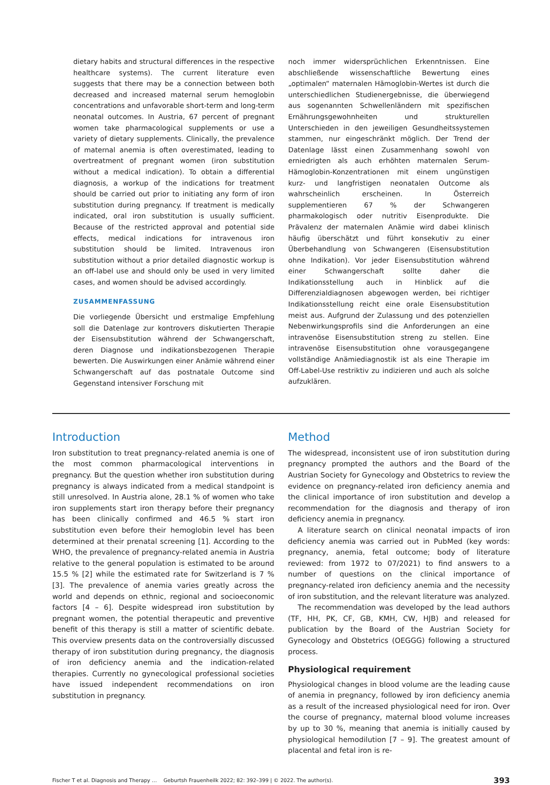dietary habits and structural differences in the respective healthcare systems). The current literature even suggests that there may be a connection between both decreased and increased maternal serum hemoglobin concentrations and unfavorable short-term and long-term neonatal outcomes. In Austria, 67 percent of pregnant women take pharmacological supplements or use a variety of dietary supplements. Clinically, the prevalence of maternal anemia is often overestimated, leading to overtreatment of pregnant women (iron substitution without a medical indication). To obtain a differential diagnosis, a workup of the indications for treatment should be carried out prior to initiating any form of iron substitution during pregnancy. If treatment is medically indicated, oral iron substitution is usually sufficient. Because of the restricted approval and potential side effects, medical indications for intravenous iron substitution should be limited. Intravenous iron substitution without a prior detailed diagnostic workup is an off-label use and should only be used in very limited cases, and women should be advised accordingly.
ZUSAMMENFASSUNG
Die vorliegende Übersicht und erstmalige Empfehlung soll die Datenlage zur kontrovers diskutierten Therapie der Eisensubstitution während der Schwangerschaft, deren Diagnose und indikationsbezogenen Therapie bewerten. Die Auswirkungen einer Anämie während einer Schwangerschaft auf das postnatale Outcome sind Gegenstand intensiver Forschung mit
noch immer widersprüchlichen Erkenntnissen. Eine abschließende wissenschaftliche Bewertung eines „optimalen“ maternalen Hämoglobin-Wertes ist durch die unterschiedlichen Studienergebnisse, die überwiegend aus sogenannten Schwellenländern mit spezifischen Ernährungsgewohnheiten und strukturellen Unterschieden in den jeweiligen Gesundheitssystemen stammen, nur eingeschränkt möglich. Der Trend der Datenlage lässt einen Zusammenhang sowohl von erniedrigten als auch erhöhten maternalen Serum-Hämoglobin-Konzentrationen mit einem ungünstigen kurz- und langfristigen neonatalen Outcome als wahrscheinlich erscheinen. In Österreich supplementieren 67 % der Schwangeren pharmakologisch oder nutritiv Eisenprodukte. Die Prävalenz der maternalen Anämie wird dabei klinisch häufig überschätzt und führt konsekutiv zu einer Überbehandlung von Schwangeren (Eisensubstitution ohne Indikation). Vor jeder Eisensubstitution während einer Schwangerschaft sollte daher die Indikationsstellung auch in Hinblick auf die Differenzialdiagnosen abgewogen werden, bei richtiger Indikationsstellung reicht eine orale Eisensubstitution meist aus. Aufgrund der Zulassung und des potenziellen Nebenwirkungsprofils sind die Anforderungen an eine intravenöse Eisensubstitution streng zu stellen. Eine intravenöse Eisensubstitution ohne vorausgegangene vollständige Anämiediagnostik ist als eine Therapie im Off-Label-Use restriktiv zu indizieren und auch als solche aufzuklären.
Introduction
Iron substitution to treat pregnancy-related anemia is one of the most common pharmacological interventions in pregnancy. But the question whether iron substitution during pregnancy is always indicated from a medical standpoint is still unresolved. In Austria alone, 28.1 % of women who take iron supplements start iron therapy before their pregnancy has been clinically confirmed and 46.5 % start iron substitution even before their hemoglobin level has been determined at their prenatal screening [1]. According to the WHO, the prevalence of pregnancy-related anemia in Austria relative to the general population is estimated to be around 15.5 % [2] while the estimated rate for Switzerland is 7 % [3]. The prevalence of anemia varies greatly across the world and depends on ethnic, regional and socioeconomic factors [4 – 6]. Despite widespread iron substitution by pregnant women, the potential therapeutic and preventive benefit of this therapy is still a matter of scientific debate. This overview presents data on the controversially discussed therapy of iron substitution during pregnancy, the diagnosis of iron deficiency anemia and the indication-related therapies. Currently no gynecological professional societies have issued independent recommendations on iron substitution in pregnancy.
Method
The widespread, inconsistent use of iron substitution during pregnancy prompted the authors and the Board of the Austrian Society for Gynecology and Obstetrics to review the evidence on pregnancy-related iron deficiency anemia and the clinical importance of iron substitution and develop a recommendation for the diagnosis and therapy of iron deficiency anemia in pregnancy.
A literature search on clinical neonatal impacts of iron deficiency anemia was carried out in PubMed (key words: pregnancy, anemia, fetal outcome; body of literature reviewed: from 1972 to 07/2021) to find answers to a number of questions on the clinical importance of pregnancy-related iron deficiency anemia and the necessity of iron substitution, and the relevant literature was analyzed.
The recommendation was developed by the lead authors (TF, HH, PK, CF, GB, KMH, CW, HJB) and released for publication by the Board of the Austrian Society for Gynecology and Obstetrics (OEGGG) following a structured process.
Physiological requirement
Physiological changes in blood volume are the leading cause of anemia in pregnancy, followed by iron deficiency anemia as a result of the increased physiological need for iron. Over the course of pregnancy, maternal blood volume increases by up to 30 %, meaning that anemia is initially caused by physiological hemodilution [7 – 9]. The greatest amount of placental and fetal iron is re-
Fischer T et al. Diagnosis and Therapy … Geburtsh Frauenheilk 2022; 82: 392–399 | © 2022. The author(s). 393